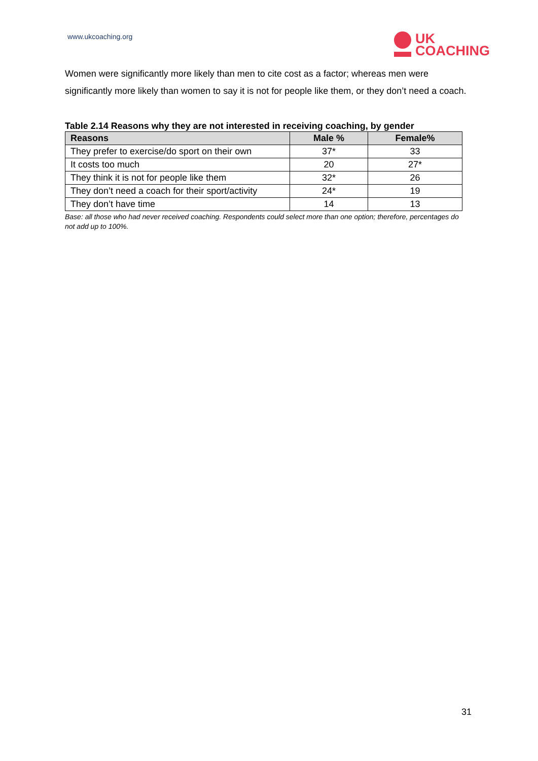www.ukcoaching.org
UK
COACHING
Women were significantly more likely than men to cite cost as a factor; whereas men were significantly more likely than women to say it is not for people like them, or they don’t need a coach.
Table 2.14 Reasons why they are not interested in receiving coaching, by gender
| Reasons | Male % | Female% |
| --- | --- | --- |
| They prefer to exercise/do sport on their own | 37* | 33 |
| It costs too much | 20 | 27* |
| They think it is not for people like them | 32* | 26 |
| They don’t need a coach for their sport/activity | 24* | 19 |
| They don’t have time | 14 | 13 |
Base: all those who had never received coaching. Respondents could select more than one option; therefore, percentages do not add up to 100%.
31